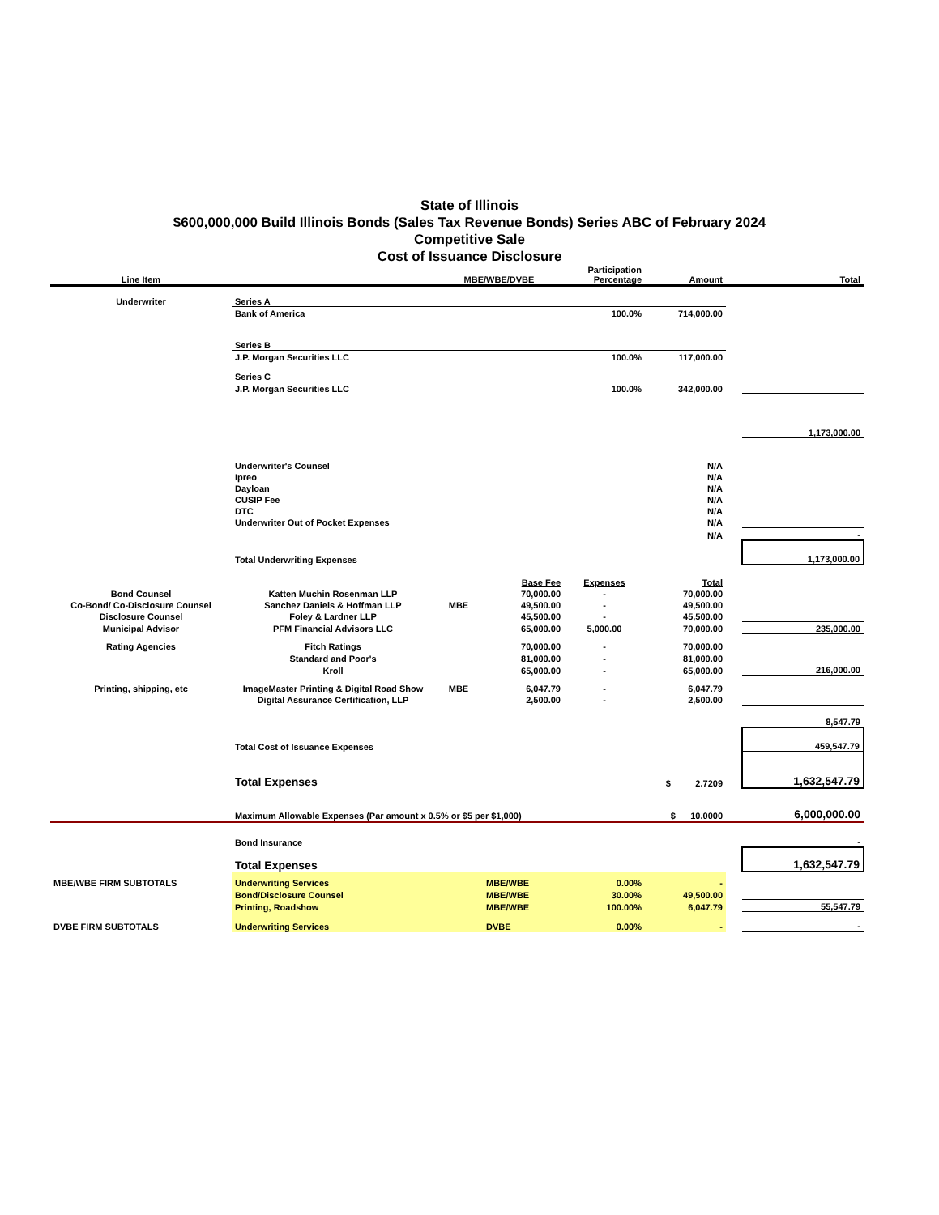State of Illinois
$600,000,000 Build Illinois Bonds (Sales Tax Revenue Bonds) Series ABC of February 2024
Competitive Sale
Cost of Issuance Disclosure
| Line Item | | MBE/WBE/DVBE | | Participation Percentage | Amount | | Total |
| --- | --- | --- | --- | --- | --- | --- | --- |
| Underwriter | Series A | | | | | | |
| | Bank of America | | | 100.0% | 714,000.00 | | |
| | Series B | | | | | | |
| | J.P. Morgan Securities LLC | | | 100.0% | 117,000.00 | | |
| | Series C | | | | | | |
| | J.P. Morgan Securities LLC | | | 100.0% | 342,000.00 | | |
| | | | | | | | 1,173,000.00 |
| | Underwriter's Counsel | | | | N/A | | |
| | Ipreo | | | | N/A | | |
| | Dayloan | | | | N/A | | |
| | CUSIP Fee | | | | N/A | | |
| | DTC | | | | N/A | | |
| | Underwriter Out of Pocket Expenses | | | | N/A | | |
| | | | | | N/A | | - |
| | Total Underwriting Expenses | | | | | | 1,173,000.00 |
| | | | Base Fee | Expenses | Total | | |
| Bond Counsel | Katten Muchin Rosenman LLP | | 70,000.00 | - | 70,000.00 | | |
| Co-Bond/ Co-Disclosure Counsel | Sanchez Daniels & Hoffman LLP | MBE | 49,500.00 | - | 49,500.00 | | |
| Disclosure Counsel | Foley & Lardner LLP | | 45,500.00 | - | 45,500.00 | | |
| Municipal Advisor | PFM Financial Advisors LLC | | 65,000.00 | 5,000.00 | 70,000.00 | | 235,000.00 |
| Rating Agencies | Fitch Ratings | | 70,000.00 | - | 70,000.00 | | |
| | Standard and Poor's | | 81,000.00 | - | 81,000.00 | | |
| | Kroll | | 65,000.00 | - | 65,000.00 | | 216,000.00 |
| Printing, shipping, etc | ImageMaster Printing & Digital Road Show | MBE | 6,047.79 | - | 6,047.79 | | |
| | Digital Assurance Certification, LLP | | 2,500.00 | - | 2,500.00 | | |
| | | | | | | | 8,547.79 |
| | Total Cost of Issuance Expenses | | | | | | 459,547.79 |
| | Total Expenses | | | | $ 2.7209 | | 1,632,547.79 |
| | Maximum Allowable Expenses (Par amount x 0.5% or $5 per $1,000) | | | | $ 10.0000 | | 6,000,000.00 |
| | Bond Insurance | | | | | | - |
| | Total Expenses | | | | | | 1,632,547.79 |
| MBE/WBE FIRM SUBTOTALS | Underwriting Services | | MBE/WBE | 0.00% | - | | |
| | Bond/Disclosure Counsel | | MBE/WBE | 30.00% | 49,500.00 | | |
| | Printing, Roadshow | | MBE/WBE | 100.00% | 6,047.79 | | 55,547.79 |
| DVBE FIRM SUBTOTALS | Underwriting Services | | DVBE | 0.00% | - | | - |